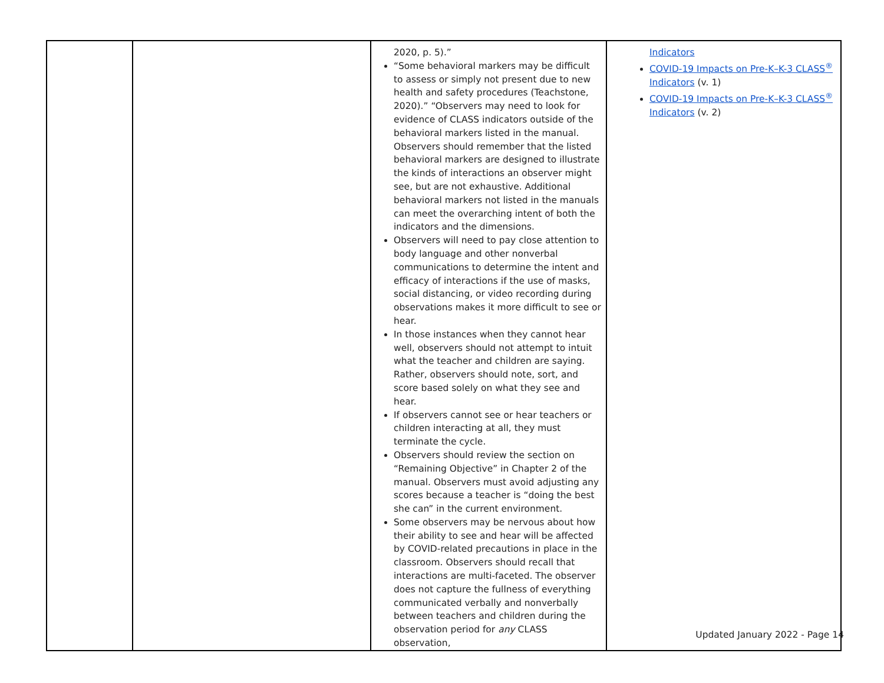| | | 2020, p. 5).” “Some behavioral markers may be difficult to assess or simply not present due to new health and safety procedures (Teachstone, 2020).” “Observers may need to look for evidence of CLASS indicators outside of the behavioral markers listed in the manual. Observers should remember that the listed behavioral markers are designed to illustrate the kinds of interactions an observer might see, but are not exhaustive. Additional behavioral markers not listed in the manuals can meet the overarching intent of both the indicators and the dimensions. Observers will need to pay close attention to body language and other nonverbal communications to determine the intent and efficacy of interactions if the use of masks, social distancing, or video recording during observations makes it more difficult to see or hear. In those instances when they cannot hear well, observers should not attempt to intuit what the teacher and children are saying. Rather, observers should note, sort, and score based solely on what they see and hear. If observers cannot see or hear teachers or children interacting at all, they must terminate the cycle. Observers should review the section on “Remaining Objective” in Chapter 2 of the manual. Observers must avoid adjusting any scores because a teacher is “doing the best she can” in the current environment. Some observers may be nervous about how their ability to see and hear will be affected by COVID-related precautions in place in the classroom. Observers should recall that interactions are multi-faceted. The observer does not capture the fullness of everything communicated verbally and nonverbally between teachers and children during the observation period for any CLASS observation, | Indicators COVID-19 Impacts on Pre-K–K-3 CLASS<sup>®</sup> Indicators (v. 1) COVID-19 Impacts on Pre-K–K-3 CLASS<sup>®</sup> Indicators (v. 2) |
Updated January 2022 - Page 14